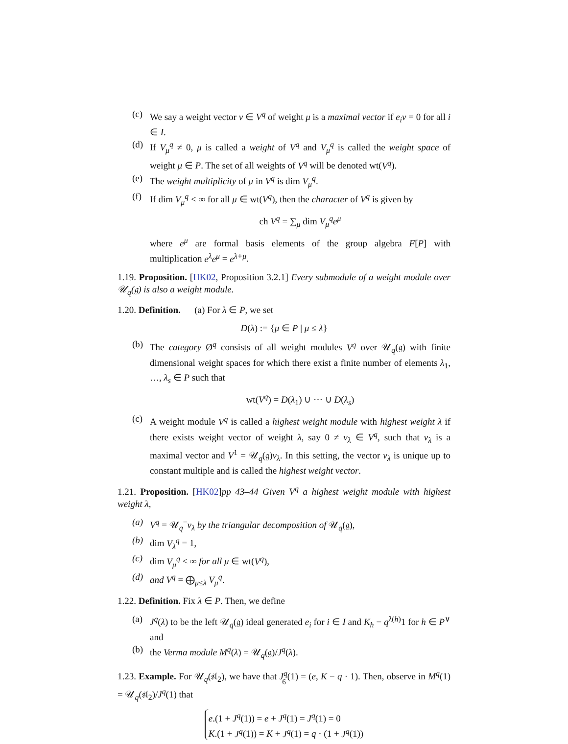(c) We say a weight vector v ∈ V<sup>q</sup> of weight μ is a maximal vector if e<sub>i</sub>v = 0 for all i ∈ I.
(d) If V<sub>μ</sub><sup>q</sup> ≠ 0, μ is called a weight of V<sup>q</sup> and V<sub>μ</sub><sup>q</sup> is called the weight space of weight μ ∈ P. The set of all weights of V<sup>q</sup> will be denoted wt(V<sup>q</sup>).
(e) The weight multiplicity of μ in V<sup>q</sup> is dim V<sub>μ</sub><sup>q</sup>.
(f) If dim V<sub>μ</sub><sup>q</sup> < ∞ for all μ ∈ wt(V<sup>q</sup>), then the character of V<sup>q</sup> is given by
ch V<sup>q</sup> = ∑<sub>μ</sub> dim V<sub>μ</sub><sup>q</sup>e<sup>μ</sup>
where e<sup>μ</sup> are formal basis elements of the group algebra F[P] with multiplication e<sup>λ</sup>e<sup>μ</sup> = e<sup>λ+μ</sup>.
1.19. Proposition. [HK02, Proposition 3.2.1] Every submodule of a weight module over 𝒰<sub>q</sub>(𝔤) is also a weight module.
1.20. Definition. (a) For λ ∈ P, we set
D(λ) := {μ ∈ P | μ ≤ λ}
(b) The category Ø<sup>q</sup> consists of all weight modules V<sup>q</sup> over 𝒰<sub>q</sub>(𝔤) with finite dimensional weight spaces for which there exist a finite number of elements λ<sub>1</sub>, …, λ<sub>s</sub> ∈ P such that
wt(V<sup>q</sup>) = D(λ<sub>1</sub>) ∪ ⋯ ∪ D(λ<sub>s</sub>)
(c) A weight module V<sup>q</sup> is called a highest weight module with highest weight λ if there exists weight vector of weight λ, say 0 ≠ v<sub>λ</sub> ∈ V<sup>q</sup>, such that v<sub>λ</sub> is a maximal vector and V<sup>1</sup> = 𝒰<sub>q</sub>(𝔤)v<sub>λ</sub>. In this setting, the vector v<sub>λ</sub> is unique up to constant multiple and is called the highest weight vector.
1.21. Proposition. [HK02]pp 43–44 Given V<sup>q</sup> a highest weight module with highest weight λ,
(a) V<sup>q</sup> = 𝒰<sub>q</sub><sup>−</sup>v<sub>λ</sub> by the triangular decomposition of 𝒰<sub>q</sub>(𝔤),
(b) dim V<sub>λ</sub><sup>q</sup> = 1,
(c) dim V<sub>μ</sub><sup>q</sup> < ∞ for all μ ∈ wt(V<sup>q</sup>),
(d) and V<sup>q</sup> = ⨁<sub>μ≤λ</sub> V<sub>μ</sub><sup>q</sup>.
1.22. Definition. Fix λ ∈ P. Then, we define
(a) J<sup>q</sup>(λ) to be the left 𝒰<sub>q</sub>(𝔤) ideal generated e<sub>i</sub> for i ∈ I and K<sub>h</sub> − q<sup>λ(h)</sup>1 for h ∈ P<sup>∨</sup> and
(b) the Verma module M<sup>q</sup>(λ) = 𝒰<sub>q</sub>(𝔤)/J<sup>q</sup>(λ).
1.23. Example. For 𝒰<sub>q</sub>(𝔰𝔩<sub>2</sub>), we have that J<sup>q</sup>(1) = (e, K − q · 1). Then, observe in M<sup>q</sup>(1) = 𝒰<sub>q</sub>(𝔰𝔩<sub>2</sub>)/J<sup>q</sup>(1) that
e.(1 + J<sup>q</sup>(1)) = e + J<sup>q</sup>(1) = J<sup>q</sup>(1) = 0
K.(1 + J<sup>q</sup>(1)) = K + J<sup>q</sup>(1) = q · (1 + J<sup>q</sup>(1))
6